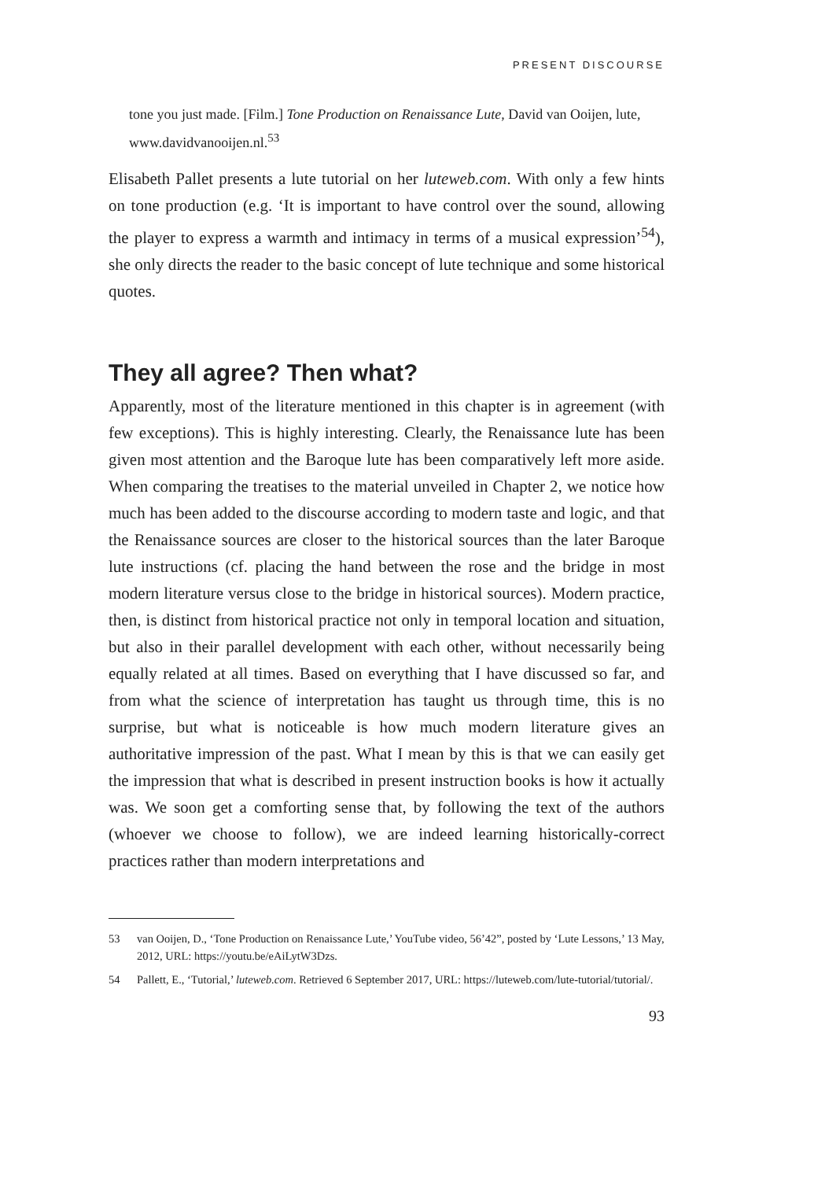PRESENT DISCOURSE
tone you just made. [Film.] Tone Production on Renaissance Lute, David van Ooijen, lute, www.davidvanooijen.nl.<sup>53</sup>
Elisabeth Pallet presents a lute tutorial on her luteweb.com. With only a few hints on tone production (e.g. ‘It is important to have control over the sound, allowing the player to express a warmth and intimacy in terms of a musical expression’<sup>54</sup>), she only directs the reader to the basic concept of lute technique and some historical quotes.
They all agree? Then what?
Apparently, most of the literature mentioned in this chapter is in agreement (with few exceptions). This is highly interesting. Clearly, the Renaissance lute has been given most attention and the Baroque lute has been comparatively left more aside. When comparing the treatises to the material unveiled in Chapter 2, we notice how much has been added to the discourse according to modern taste and logic, and that the Renaissance sources are closer to the historical sources than the later Baroque lute instructions (cf. placing the hand between the rose and the bridge in most modern literature versus close to the bridge in historical sources). Modern practice, then, is distinct from historical practice not only in temporal location and situation, but also in their parallel development with each other, without necessarily being equally related at all times. Based on everything that I have discussed so far, and from what the science of interpretation has taught us through time, this is no surprise, but what is noticeable is how much modern literature gives an authoritative impression of the past. What I mean by this is that we can easily get the impression that what is described in present instruction books is how it actually was. We soon get a comforting sense that, by following the text of the authors (whoever we choose to follow), we are indeed learning historically-correct practices rather than modern interpretations and
53 van Ooijen, D., ‘Tone Production on Renaissance Lute,’ YouTube video, 56’42”, posted by ‘Lute Lessons,’ 13 May, 2012, URL: https://youtu.be/eAiLytW3Dzs.
54 Pallett, E., ‘Tutorial,’ luteweb.com. Retrieved 6 September 2017, URL: https://luteweb.com/lute-tutorial/tutorial/.
93